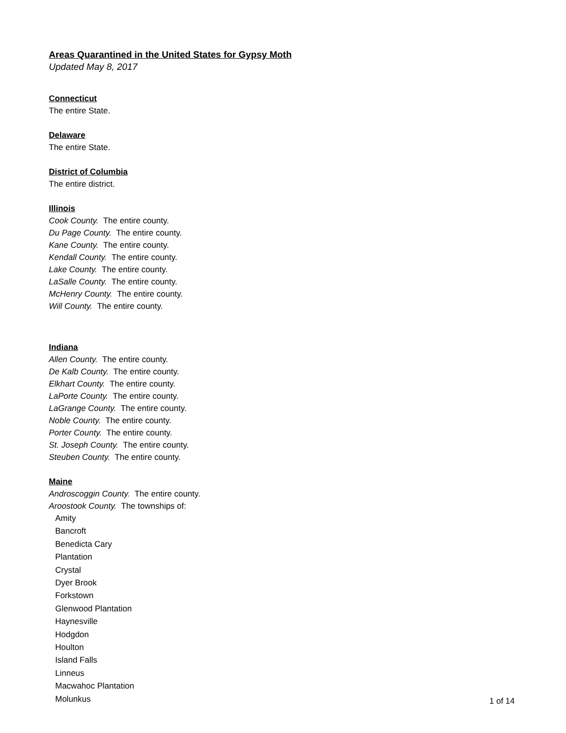Areas Quarantined in the United States for Gypsy Moth
Updated May 8, 2017
Connecticut
The entire State.
Delaware
The entire State.
District of Columbia
The entire district.
Illinois
Cook County. The entire county.
Du Page County. The entire county.
Kane County. The entire county.
Kendall County. The entire county.
Lake County. The entire county.
LaSalle County. The entire county.
McHenry County. The entire county.
Will County. The entire county.
Indiana
Allen County. The entire county.
De Kalb County. The entire county.
Elkhart County. The entire county.
LaPorte County. The entire county.
LaGrange County. The entire county.
Noble County. The entire county.
Porter County. The entire county.
St. Joseph County. The entire county.
Steuben County. The entire county.
Maine
Androscoggin County. The entire county.
Aroostook County. The townships of:
Amity
Bancroft
Benedicta Cary
Plantation
Crystal
Dyer Brook
Forkstown
Glenwood Plantation
Haynesville
Hodgdon
Houlton
Island Falls
Linneus
Macwahoc Plantation
Molunkus
1 of 14